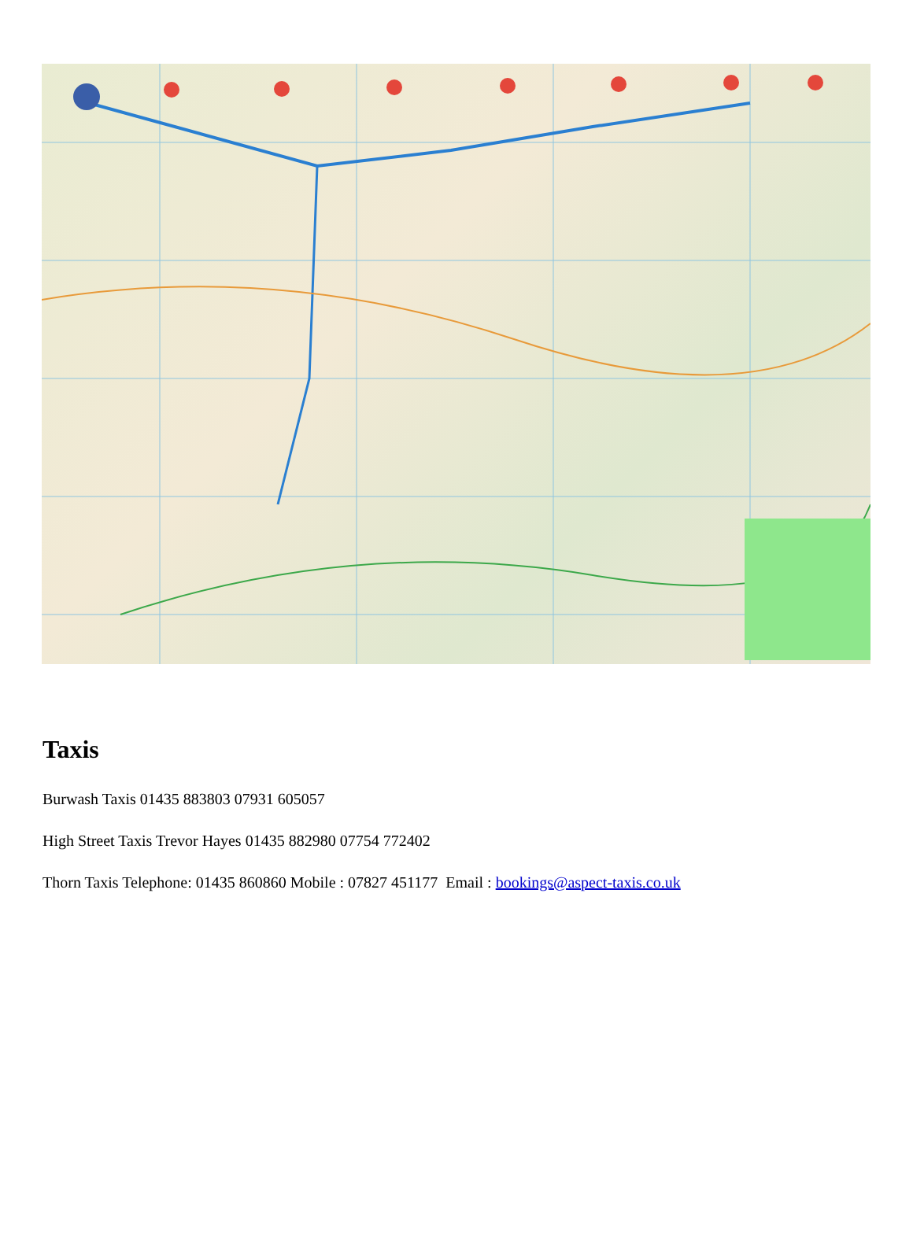Taxis
Burwash Taxis 01435 883803 07931 605057
High Street Taxis Trevor Hayes 01435 882980 07754 772402
Thorn Taxis Telephone: 01435 860860 Mobile : 07827 451177 Email : bookings@aspect-taxis.co.uk